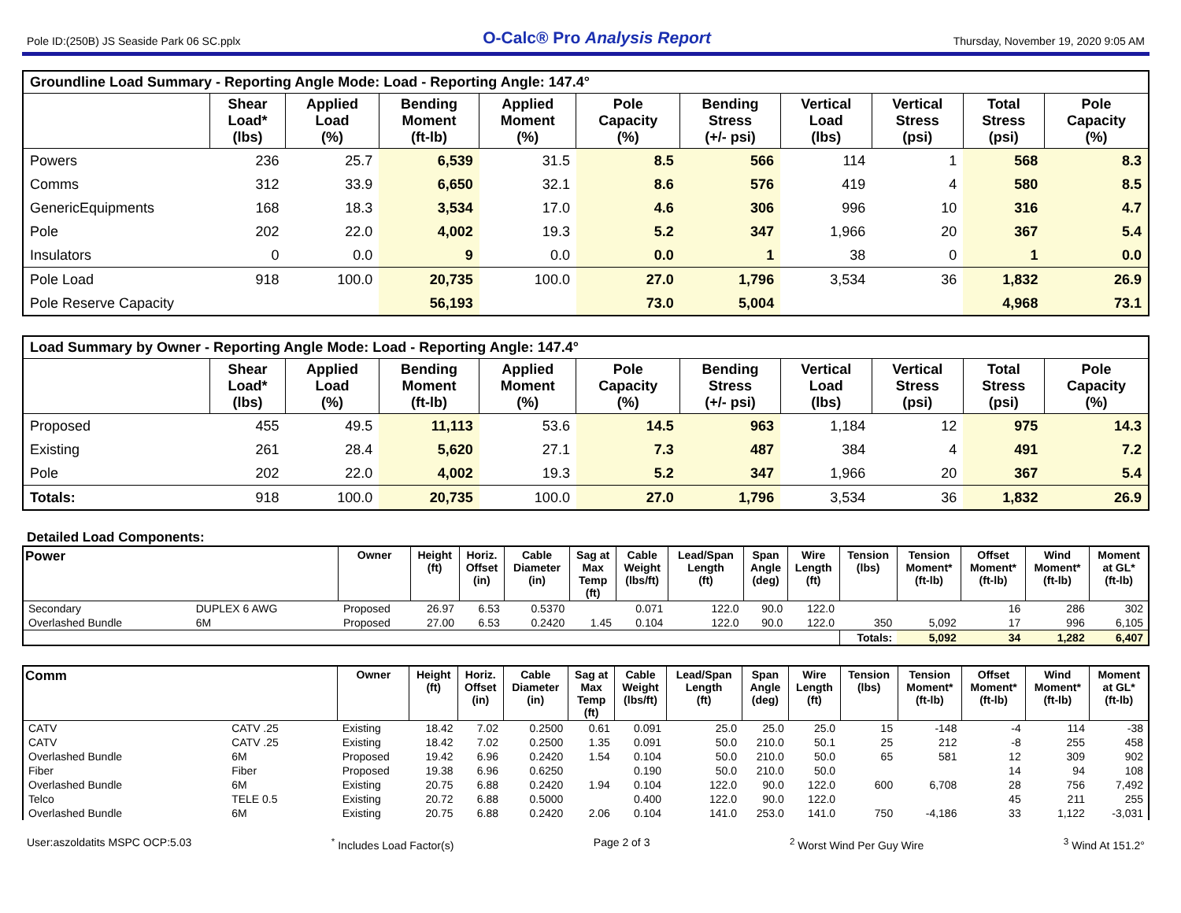Pole ID:(250B) JS Seaside Park 06 SC.pplx O-Calc® Pro Analysis Report Thursday, November 19, 2020 9:05 AM
| Groundline Load Summary - Reporting Angle Mode: Load - Reporting Angle: 147.4° | | | | | | | | | | |
| --- | --- | --- | --- | --- | --- | --- | --- | --- | --- | --- |
| | Shear Load* (lbs) | Applied Load (%) | Bending Moment (ft-lb) | Applied Moment (%) | Pole Capacity (%) | Bending Stress (+/- psi) | Vertical Load (lbs) | Vertical Stress (psi) | Total Stress (psi) | Pole Capacity (%) |
| Powers | 236 | 25.7 | 6,539 | 31.5 | 8.5 | 566 | 114 | 1 | 568 | 8.3 |
| Comms | 312 | 33.9 | 6,650 | 32.1 | 8.6 | 576 | 419 | 4 | 580 | 8.5 |
| GenericEquipments | 168 | 18.3 | 3,534 | 17.0 | 4.6 | 306 | 996 | 10 | 316 | 4.7 |
| Pole | 202 | 22.0 | 4,002 | 19.3 | 5.2 | 347 | 1,966 | 20 | 367 | 5.4 |
| Insulators | 0 | 0.0 | 9 | 0.0 | 0.0 | 1 | 38 | 0 | 1 | 0.0 |
| Pole Load | 918 | 100.0 | 20,735 | 100.0 | 27.0 | 1,796 | 3,534 | 36 | 1,832 | 26.9 |
| Pole Reserve Capacity | | | 56,193 | | 73.0 | 5,004 | | | 4,968 | 73.1 |
| Load Summary by Owner - Reporting Angle Mode: Load - Reporting Angle: 147.4° | | | | | | | | | | |
| --- | --- | --- | --- | --- | --- | --- | --- | --- | --- | --- |
| | Shear Load* (lbs) | Applied Load (%) | Bending Moment (ft-lb) | Applied Moment (%) | Pole Capacity (%) | Bending Stress (+/- psi) | Vertical Load (lbs) | Vertical Stress (psi) | Total Stress (psi) | Pole Capacity (%) |
| Proposed | 455 | 49.5 | 11,113 | 53.6 | 14.5 | 963 | 1,184 | 12 | 975 | 14.3 |
| Existing | 261 | 28.4 | 5,620 | 27.1 | 7.3 | 487 | 384 | 4 | 491 | 7.2 |
| Pole | 202 | 22.0 | 4,002 | 19.3 | 5.2 | 347 | 1,966 | 20 | 367 | 5.4 |
| Totals: | 918 | 100.0 | 20,735 | 100.0 | 27.0 | 1,796 | 3,534 | 36 | 1,832 | 26.9 |
Detailed Load Components:
| Power | | Owner | Height (ft) | Horiz. Offset (in) | Cable Diameter (in) | Sag at Max Temp (ft) | Cable Weight (lbs/ft) | Lead/Span Length (ft) | Span Angle (deg) | Wire Length (ft) | Tension (lbs) | Tension Moment* (ft-lb) | Offset Moment* (ft-lb) | Wind Moment* (ft-lb) | Moment at GL* (ft-lb) |
| --- | --- | --- | --- | --- | --- | --- | --- | --- | --- | --- | --- | --- | --- | --- | --- |
| Secondary | DUPLEX 6 AWG | Proposed | 26.97 | 6.53 | 0.5370 | | 0.071 | 122.0 | 90.0 | 122.0 | | | 16 | 286 | 302 |
| Overlashed Bundle | 6M | Proposed | 27.00 | 6.53 | 0.2420 | 1.45 | 0.104 | 122.0 | 90.0 | 122.0 | 350 | 5,092 | 17 | 996 | 6,105 |
| | | | | | | | | | | | Totals: | 5,092 | 34 | 1,282 | 6,407 |
| Comm | | Owner | Height (ft) | Horiz. Offset (in) | Cable Diameter (in) | Sag at Max Temp (ft) | Cable Weight (lbs/ft) | Lead/Span Length (ft) | Span Angle (deg) | Wire Length (ft) | Tension (lbs) | Tension Moment* (ft-lb) | Offset Moment* (ft-lb) | Wind Moment* (ft-lb) | Moment at GL* (ft-lb) |
| --- | --- | --- | --- | --- | --- | --- | --- | --- | --- | --- | --- | --- | --- | --- | --- |
| CATV | CATV .25 | Existing | 18.42 | 7.02 | 0.2500 | 0.61 | 0.091 | 25.0 | 25.0 | 25.0 | 15 | -148 | -4 | 114 | -38 |
| CATV | CATV .25 | Existing | 18.42 | 7.02 | 0.2500 | 1.35 | 0.091 | 50.0 | 210.0 | 50.1 | 25 | 212 | -8 | 255 | 458 |
| Overlashed Bundle | 6M | Proposed | 19.42 | 6.96 | 0.2420 | 1.54 | 0.104 | 50.0 | 210.0 | 50.0 | 65 | 581 | 12 | 309 | 902 |
| Fiber | Fiber | Proposed | 19.38 | 6.96 | 0.6250 | | 0.190 | 50.0 | 210.0 | 50.0 | | | 14 | 94 | 108 |
| Overlashed Bundle | 6M | Existing | 20.75 | 6.88 | 0.2420 | 1.94 | 0.104 | 122.0 | 90.0 | 122.0 | 600 | 6,708 | 28 | 756 | 7,492 |
| Telco | TELE 0.5 | Existing | 20.72 | 6.88 | 0.5000 | | 0.400 | 122.0 | 90.0 | 122.0 | | | 45 | 211 | 255 |
| Overlashed Bundle | 6M | Existing | 20.75 | 6.88 | 0.2420 | 2.06 | 0.104 | 141.0 | 253.0 | 141.0 | 750 | -4,186 | 33 | 1,122 | -3,031 |
User:aszoldatits MSPC OCP:5.03<sup>*</sup> Includes Load Factor(s) Page 2 of 3<sup>2</sup> Worst Wind Per Guy Wire <sup>3</sup> Wind At 151.2°